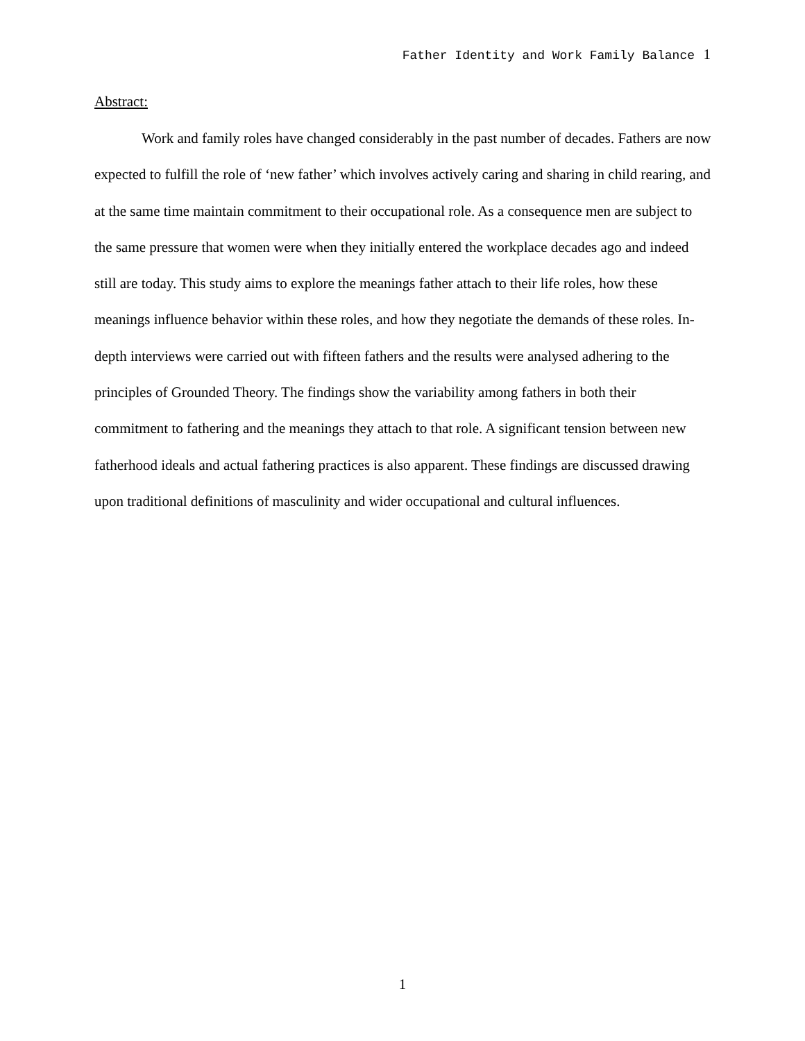Father Identity and Work Family Balance 1
Abstract:
Work and family roles have changed considerably in the past number of decades. Fathers are now expected to fulfill the role of ‘new father’ which involves actively caring and sharing in child rearing, and at the same time maintain commitment to their occupational role. As a consequence men are subject to the same pressure that women were when they initially entered the workplace decades ago and indeed still are today. This study aims to explore the meanings father attach to their life roles, how these meanings influence behavior within these roles, and how they negotiate the demands of these roles. In- depth interviews were carried out with fifteen fathers and the results were analysed adhering to the principles of Grounded Theory. The findings show the variability among fathers in both their commitment to fathering and the meanings they attach to that role. A significant tension between new fatherhood ideals and actual fathering practices is also apparent. These findings are discussed drawing upon traditional definitions of masculinity and wider occupational and cultural influences.
1